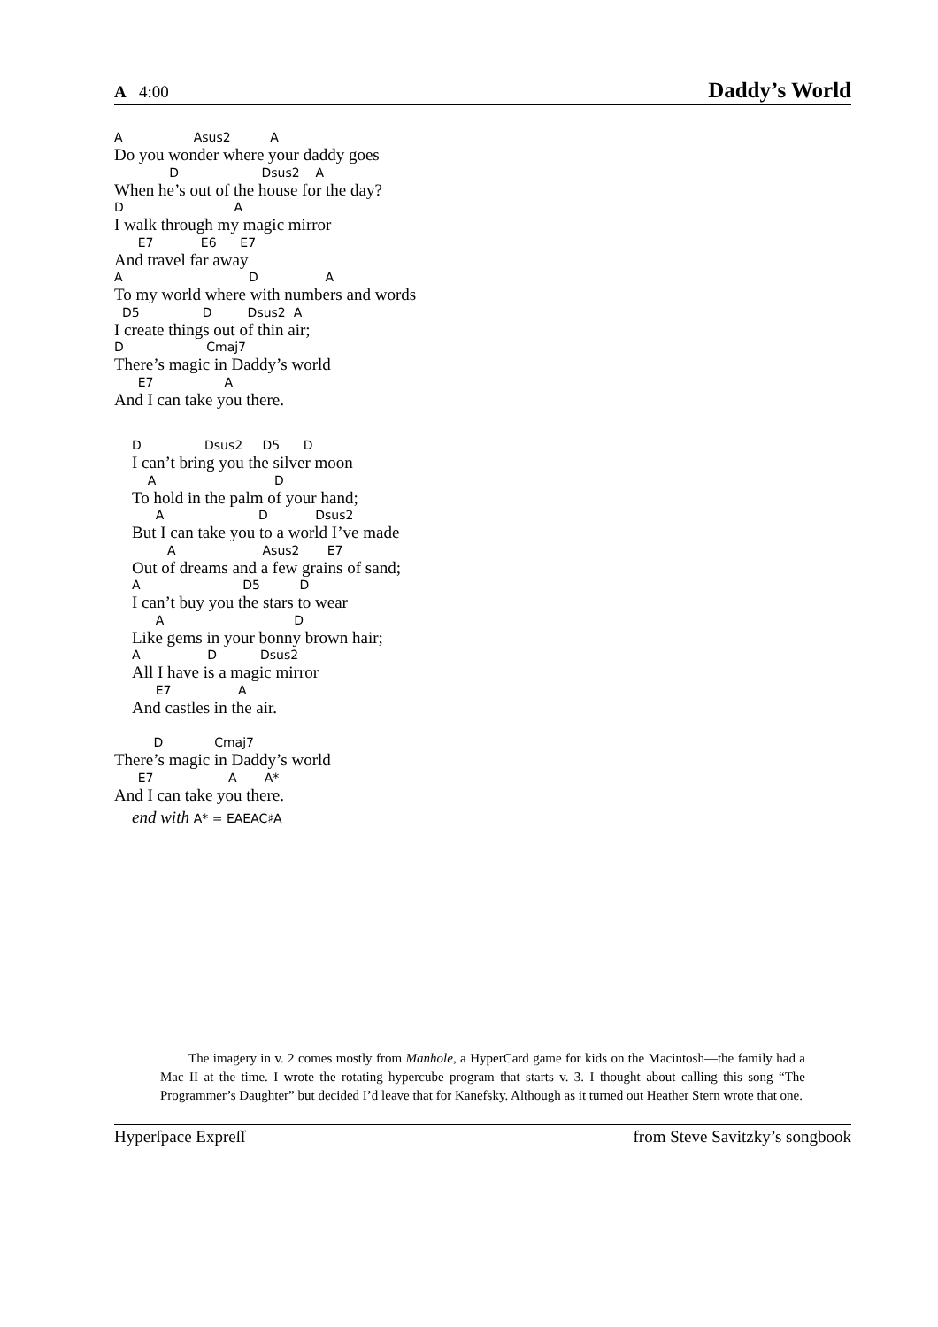A 4:00 Daddy’s World
A Asus2 A
Do you wonder where your daddy goes
D Dsus2 A
When he’s out of the house for the day?
D A
I walk through my magic mirror
E7 E6 E7
And travel far away
A D A
To my world where with numbers and words
D5 D Dsus2 A
I create things out of thin air;
D Cmaj7
There’s magic in Daddy’s world
E7 A
And I can take you there.
D Dsus2 D5 D
I can’t bring you the silver moon
A D
To hold in the palm of your hand;
A D Dsus2
But I can take you to a world I’ve made
A Asus2 E7
Out of dreams and a few grains of sand;
A D5 D
I can’t buy you the stars to wear
A D
Like gems in your bonny brown hair;
A D Dsus2
All I have is a magic mirror
E7 A
And castles in the air.
D Cmaj7
There’s magic in Daddy’s world
E7 A A*
And I can take you there.
end with A* = EAEAC♯A
The imagery in v. 2 comes mostly from Manhole, a HyperCard game for kids on the Macintosh—the family had a Mac II at the time. I wrote the rotating hypercube program that starts v. 3. I thought about calling this song “The Programmer’s Daughter” but decided I’d leave that for Kanefsky. Although as it turned out Heather Stern wrote that one.
Hyperſpace Expreſſ from Steve Savitzky’s songbook